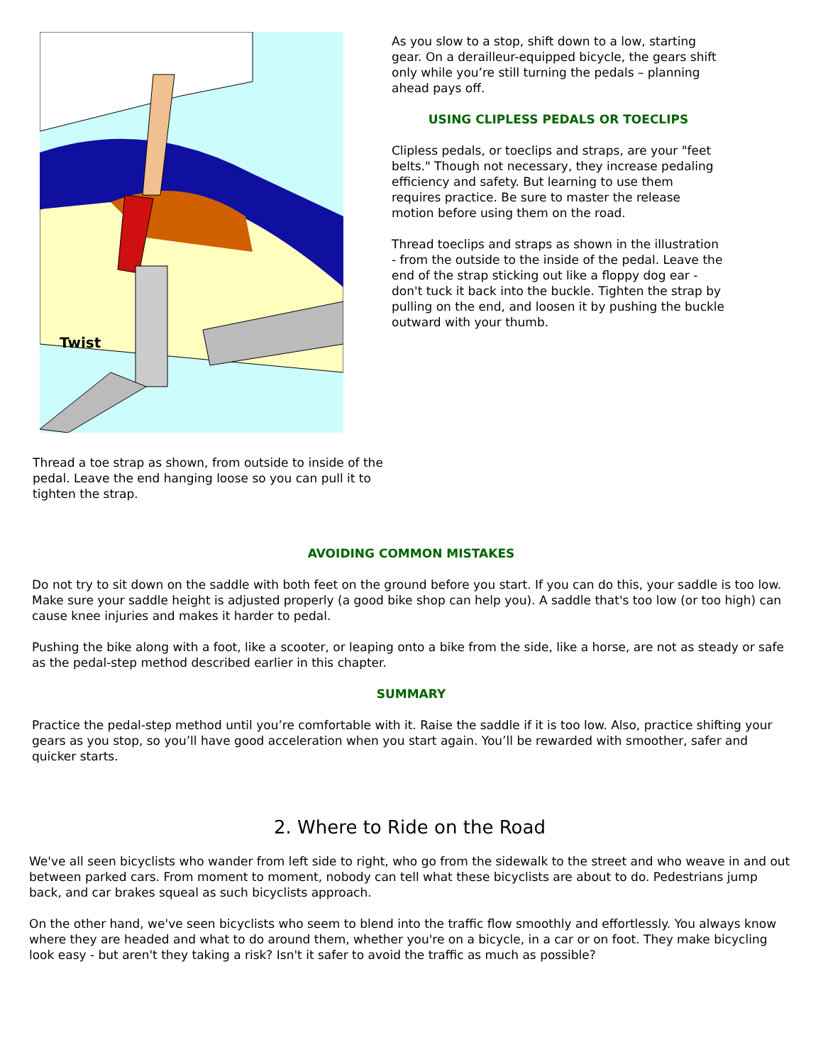Twist
Thread a toe strap as shown, from outside to inside of the pedal. Leave the end hanging loose so you can pull it to tighten the strap.
As you slow to a stop, shift down to a low, starting gear. On a derailleur-equipped bicycle, the gears shift only while you’re still turning the pedals – planning ahead pays off.
USING CLIPLESS PEDALS OR TOECLIPS
Clipless pedals, or toeclips and straps, are your "feet belts." Though not necessary, they increase pedaling efficiency and safety. But learning to use them requires practice. Be sure to master the release motion before using them on the road.
Thread toeclips and straps as shown in the illustration - from the outside to the inside of the pedal. Leave the end of the strap sticking out like a floppy dog ear - don't tuck it back into the buckle. Tighten the strap by pulling on the end, and loosen it by pushing the buckle outward with your thumb.
AVOIDING COMMON MISTAKES
Do not try to sit down on the saddle with both feet on the ground before you start. If you can do this, your saddle is too low. Make sure your saddle height is adjusted properly (a good bike shop can help you). A saddle that's too low (or too high) can cause knee injuries and makes it harder to pedal.
Pushing the bike along with a foot, like a scooter, or leaping onto a bike from the side, like a horse, are not as steady or safe as the pedal-step method described earlier in this chapter.
SUMMARY
Practice the pedal-step method until you’re comfortable with it. Raise the saddle if it is too low. Also, practice shifting your gears as you stop, so you’ll have good acceleration when you start again. You’ll be rewarded with smoother, safer and quicker starts.
2. Where to Ride on the Road
We've all seen bicyclists who wander from left side to right, who go from the sidewalk to the street and who weave in and out between parked cars. From moment to moment, nobody can tell what these bicyclists are about to do. Pedestrians jump back, and car brakes squeal as such bicyclists approach.
On the other hand, we've seen bicyclists who seem to blend into the traffic flow smoothly and effortlessly. You always know where they are headed and what to do around them, whether you're on a bicycle, in a car or on foot. They make bicycling look easy - but aren't they taking a risk? Isn't it safer to avoid the traffic as much as possible?